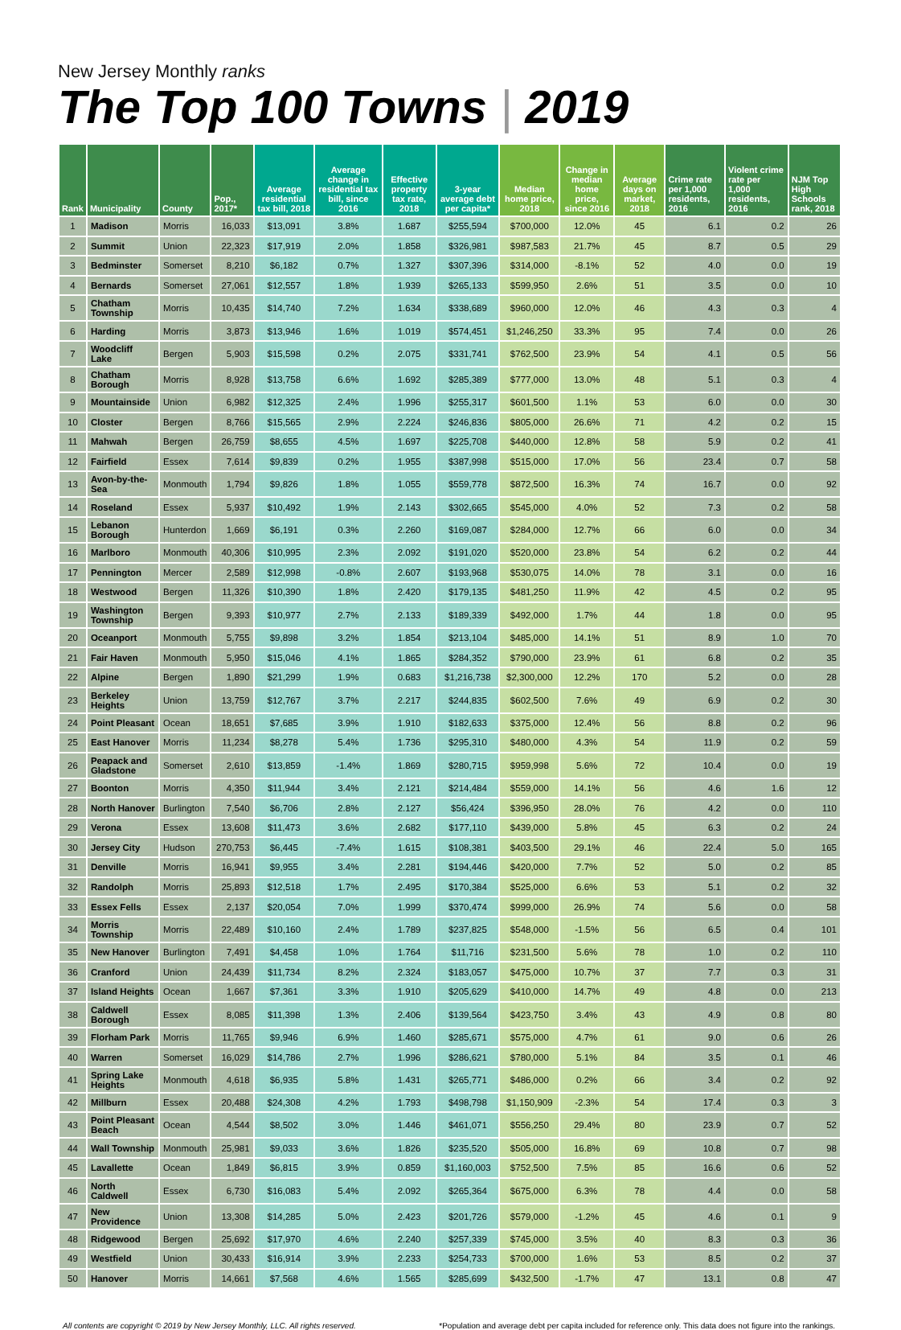New Jersey Monthly ranks
The Top 100 Towns | 2019
| Rank | Municipality | County | Pop., 2017* | Average residential tax bill, 2018 | Average change in residential tax bill, since 2016 | Effective property tax rate, 2018 | 3-year average debt per capita* | Median home price, 2018 | Change in median home price, since 2016 | Average days on market, 2018 | Crime rate per 1,000 residents, 2016 | Violent crime rate per 1,000 residents, 2016 | NJM Top High Schools rank, 2018 |
| --- | --- | --- | --- | --- | --- | --- | --- | --- | --- | --- | --- | --- | --- |
| 1 | Madison | Morris | 16,033 | $13,091 | 3.8% | 1.687 | $255,594 | $700,000 | 12.0% | 45 | 6.1 | 0.2 | 26 |
| 2 | Summit | Union | 22,323 | $17,919 | 2.0% | 1.858 | $326,981 | $987,583 | 21.7% | 45 | 8.7 | 0.5 | 29 |
| 3 | Bedminster | Somerset | 8,210 | $6,182 | 0.7% | 1.327 | $307,396 | $314,000 | -8.1% | 52 | 4.0 | 0.0 | 19 |
| 4 | Bernards | Somerset | 27,061 | $12,557 | 1.8% | 1.939 | $265,133 | $599,950 | 2.6% | 51 | 3.5 | 0.0 | 10 |
| 5 | Chatham Township | Morris | 10,435 | $14,740 | 7.2% | 1.634 | $338,689 | $960,000 | 12.0% | 46 | 4.3 | 0.3 | 4 |
| 6 | Harding | Morris | 3,873 | $13,946 | 1.6% | 1.019 | $574,451 | $1,246,250 | 33.3% | 95 | 7.4 | 0.0 | 26 |
| 7 | Woodcliff Lake | Bergen | 5,903 | $15,598 | 0.2% | 2.075 | $331,741 | $762,500 | 23.9% | 54 | 4.1 | 0.5 | 56 |
| 8 | Chatham Borough | Morris | 8,928 | $13,758 | 6.6% | 1.692 | $285,389 | $777,000 | 13.0% | 48 | 5.1 | 0.3 | 4 |
| 9 | Mountainside | Union | 6,982 | $12,325 | 2.4% | 1.996 | $255,317 | $601,500 | 1.1% | 53 | 6.0 | 0.0 | 30 |
| 10 | Closter | Bergen | 8,766 | $15,565 | 2.9% | 2.224 | $246,836 | $805,000 | 26.6% | 71 | 4.2 | 0.2 | 15 |
| 11 | Mahwah | Bergen | 26,759 | $8,655 | 4.5% | 1.697 | $225,708 | $440,000 | 12.8% | 58 | 5.9 | 0.2 | 41 |
| 12 | Fairfield | Essex | 7,614 | $9,839 | 0.2% | 1.955 | $387,998 | $515,000 | 17.0% | 56 | 23.4 | 0.7 | 58 |
| 13 | Avon-by-the-Sea | Monmouth | 1,794 | $9,826 | 1.8% | 1.055 | $559,778 | $872,500 | 16.3% | 74 | 16.7 | 0.0 | 92 |
| 14 | Roseland | Essex | 5,937 | $10,492 | 1.9% | 2.143 | $302,665 | $545,000 | 4.0% | 52 | 7.3 | 0.2 | 58 |
| 15 | Lebanon Borough | Hunterdon | 1,669 | $6,191 | 0.3% | 2.260 | $169,087 | $284,000 | 12.7% | 66 | 6.0 | 0.0 | 34 |
| 16 | Marlboro | Monmouth | 40,306 | $10,995 | 2.3% | 2.092 | $191,020 | $520,000 | 23.8% | 54 | 6.2 | 0.2 | 44 |
| 17 | Pennington | Mercer | 2,589 | $12,998 | -0.8% | 2.607 | $193,968 | $530,075 | 14.0% | 78 | 3.1 | 0.0 | 16 |
| 18 | Westwood | Bergen | 11,326 | $10,390 | 1.8% | 2.420 | $179,135 | $481,250 | 11.9% | 42 | 4.5 | 0.2 | 95 |
| 19 | Washington Township | Bergen | 9,393 | $10,977 | 2.7% | 2.133 | $189,339 | $492,000 | 1.7% | 44 | 1.8 | 0.0 | 95 |
| 20 | Oceanport | Monmouth | 5,755 | $9,898 | 3.2% | 1.854 | $213,104 | $485,000 | 14.1% | 51 | 8.9 | 1.0 | 70 |
| 21 | Fair Haven | Monmouth | 5,950 | $15,046 | 4.1% | 1.865 | $284,352 | $790,000 | 23.9% | 61 | 6.8 | 0.2 | 35 |
| 22 | Alpine | Bergen | 1,890 | $21,299 | 1.9% | 0.683 | $1,216,738 | $2,300,000 | 12.2% | 170 | 5.2 | 0.0 | 28 |
| 23 | Berkeley Heights | Union | 13,759 | $12,767 | 3.7% | 2.217 | $244,835 | $602,500 | 7.6% | 49 | 6.9 | 0.2 | 30 |
| 24 | Point Pleasant | Ocean | 18,651 | $7,685 | 3.9% | 1.910 | $182,633 | $375,000 | 12.4% | 56 | 8.8 | 0.2 | 96 |
| 25 | East Hanover | Morris | 11,234 | $8,278 | 5.4% | 1.736 | $295,310 | $480,000 | 4.3% | 54 | 11.9 | 0.2 | 59 |
| 26 | Peapack and Gladstone | Somerset | 2,610 | $13,859 | -1.4% | 1.869 | $280,715 | $959,998 | 5.6% | 72 | 10.4 | 0.0 | 19 |
| 27 | Boonton | Morris | 4,350 | $11,944 | 3.4% | 2.121 | $214,484 | $559,000 | 14.1% | 56 | 4.6 | 1.6 | 12 |
| 28 | North Hanover | Burlington | 7,540 | $6,706 | 2.8% | 2.127 | $56,424 | $396,950 | 28.0% | 76 | 4.2 | 0.0 | 110 |
| 29 | Verona | Essex | 13,608 | $11,473 | 3.6% | 2.682 | $177,110 | $439,000 | 5.8% | 45 | 6.3 | 0.2 | 24 |
| 30 | Jersey City | Hudson | 270,753 | $6,445 | -7.4% | 1.615 | $108,381 | $403,500 | 29.1% | 46 | 22.4 | 5.0 | 165 |
| 31 | Denville | Morris | 16,941 | $9,955 | 3.4% | 2.281 | $194,446 | $420,000 | 7.7% | 52 | 5.0 | 0.2 | 85 |
| 32 | Randolph | Morris | 25,893 | $12,518 | 1.7% | 2.495 | $170,384 | $525,000 | 6.6% | 53 | 5.1 | 0.2 | 32 |
| 33 | Essex Fells | Essex | 2,137 | $20,054 | 7.0% | 1.999 | $370,474 | $999,000 | 26.9% | 74 | 5.6 | 0.0 | 58 |
| 34 | Morris Township | Morris | 22,489 | $10,160 | 2.4% | 1.789 | $237,825 | $548,000 | -1.5% | 56 | 6.5 | 0.4 | 101 |
| 35 | New Hanover | Burlington | 7,491 | $4,458 | 1.0% | 1.764 | $11,716 | $231,500 | 5.6% | 78 | 1.0 | 0.2 | 110 |
| 36 | Cranford | Union | 24,439 | $11,734 | 8.2% | 2.324 | $183,057 | $475,000 | 10.7% | 37 | 7.7 | 0.3 | 31 |
| 37 | Island Heights | Ocean | 1,667 | $7,361 | 3.3% | 1.910 | $205,629 | $410,000 | 14.7% | 49 | 4.8 | 0.0 | 213 |
| 38 | Caldwell Borough | Essex | 8,085 | $11,398 | 1.3% | 2.406 | $139,564 | $423,750 | 3.4% | 43 | 4.9 | 0.8 | 80 |
| 39 | Florham Park | Morris | 11,765 | $9,946 | 6.9% | 1.460 | $285,671 | $575,000 | 4.7% | 61 | 9.0 | 0.6 | 26 |
| 40 | Warren | Somerset | 16,029 | $14,786 | 2.7% | 1.996 | $286,621 | $780,000 | 5.1% | 84 | 3.5 | 0.1 | 46 |
| 41 | Spring Lake Heights | Monmouth | 4,618 | $6,935 | 5.8% | 1.431 | $265,771 | $486,000 | 0.2% | 66 | 3.4 | 0.2 | 92 |
| 42 | Millburn | Essex | 20,488 | $24,308 | 4.2% | 1.793 | $498,798 | $1,150,909 | -2.3% | 54 | 17.4 | 0.3 | 3 |
| 43 | Point Pleasant Beach | Ocean | 4,544 | $8,502 | 3.0% | 1.446 | $461,071 | $556,250 | 29.4% | 80 | 23.9 | 0.7 | 52 |
| 44 | Wall Township | Monmouth | 25,981 | $9,033 | 3.6% | 1.826 | $235,520 | $505,000 | 16.8% | 69 | 10.8 | 0.7 | 98 |
| 45 | Lavallette | Ocean | 1,849 | $6,815 | 3.9% | 0.859 | $1,160,003 | $752,500 | 7.5% | 85 | 16.6 | 0.6 | 52 |
| 46 | North Caldwell | Essex | 6,730 | $16,083 | 5.4% | 2.092 | $265,364 | $675,000 | 6.3% | 78 | 4.4 | 0.0 | 58 |
| 47 | New Providence | Union | 13,308 | $14,285 | 5.0% | 2.423 | $201,726 | $579,000 | -1.2% | 45 | 4.6 | 0.1 | 9 |
| 48 | Ridgewood | Bergen | 25,692 | $17,970 | 4.6% | 2.240 | $257,339 | $745,000 | 3.5% | 40 | 8.3 | 0.3 | 36 |
| 49 | Westfield | Union | 30,433 | $16,914 | 3.9% | 2.233 | $254,733 | $700,000 | 1.6% | 53 | 8.5 | 0.2 | 37 |
| 50 | Hanover | Morris | 14,661 | $7,568 | 4.6% | 1.565 | $285,699 | $432,500 | -1.7% | 47 | 13.1 | 0.8 | 47 |
All contents are copyright © 2019 by New Jersey Monthly, LLC. All rights reserved. *Population and average debt per capita included for reference only. This data does not figure into the rankings.